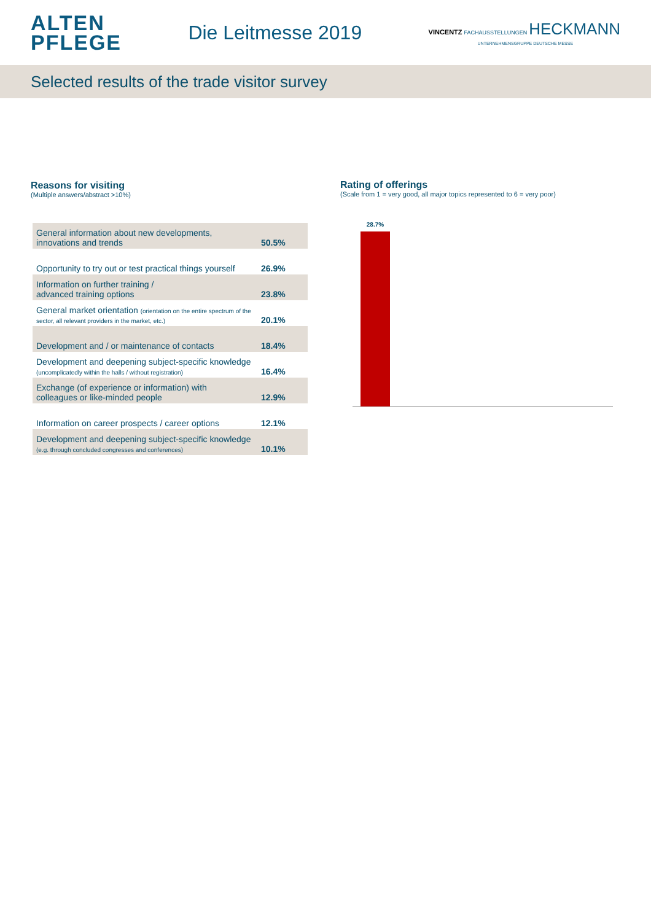ALTEN
PFLEGE
Die Leitmesse 2019
VINCENTZ FACHAUSSTELLUNGEN HECKMANN
UNTERNEHMENSGRUPPE DEUTSCHE MESSE
Selected results of the trade visitor survey
Reasons for visiting
(Multiple answers/abstract >10%)
| General information about new developments, innovations and trends | 50.5% |
| Opportunity to try out or test practical things yourself | 26.9% |
| Information on further training / advanced training options | 23.8% |
| General market orientation (orientation on the entire spectrum of the sector, all relevant providers in the market, etc.) | 20.1% |
| Development and / or maintenance of contacts | 18.4% |
| Development and deepening subject-specific knowledge (uncomplicatedly within the halls / without registration) | 16.4% |
| Exchange (of experience or information) with colleagues or like-minded people | 12.9% |
| Information on career prospects / career options | 12.1% |
| Development and deepening subject-specific knowledge (e.g. through concluded congresses and conferences) | 10.1% |
Rating of offerings
(Scale from 1 = very good, all major topics represented to 6 = very poor)
28.7%